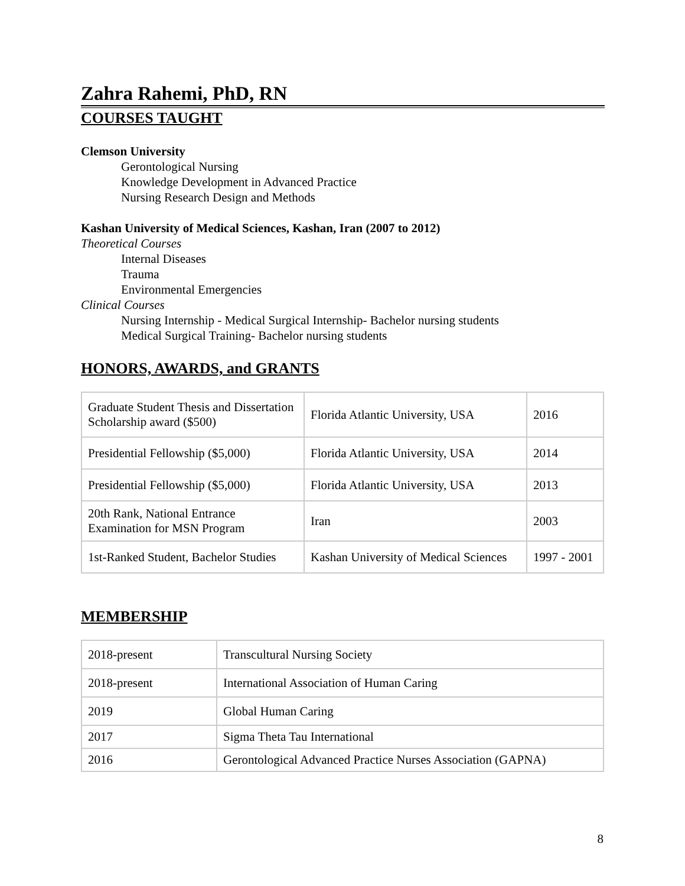Zahra Rahemi, PhD, RN
COURSES TAUGHT
Clemson University
Gerontological Nursing
Knowledge Development in Advanced Practice
Nursing Research Design and Methods
Kashan University of Medical Sciences, Kashan, Iran (2007 to 2012)
Theoretical Courses
Internal Diseases
Trauma
Environmental Emergencies
Clinical Courses
Nursing Internship - Medical Surgical Internship- Bachelor nursing students
Medical Surgical Training- Bachelor nursing students
HONORS, AWARDS, and GRANTS
| Graduate Student Thesis and Dissertation Scholarship award ($500) | Florida Atlantic University, USA | 2016 |
| Presidential Fellowship ($5,000) | Florida Atlantic University, USA | 2014 |
| Presidential Fellowship ($5,000) | Florida Atlantic University, USA | 2013 |
| 20th Rank, National Entrance Examination for MSN Program | Iran | 2003 |
| 1st-Ranked Student, Bachelor Studies | Kashan University of Medical Sciences | 1997 - 2001 |
MEMBERSHIP
| 2018-present | Transcultural Nursing Society |
| 2018-present | International Association of Human Caring |
| 2019 | Global Human Caring |
| 2017 | Sigma Theta Tau International |
| 2016 | Gerontological Advanced Practice Nurses Association (GAPNA) |
8